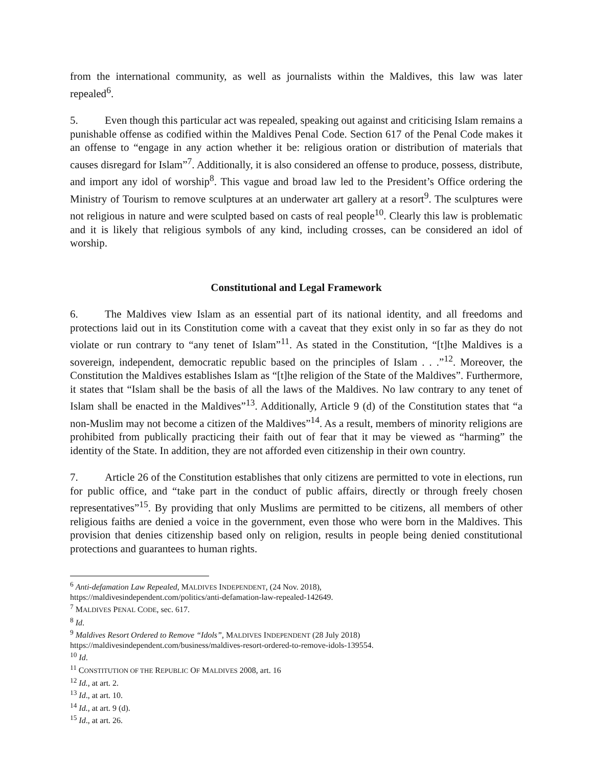from the international community, as well as journalists within the Maldives, this law was later repealed<sup>6</sup>.
5. Even though this particular act was repealed, speaking out against and criticising Islam remains a punishable offense as codified within the Maldives Penal Code. Section 617 of the Penal Code makes it an offense to “engage in any action whether it be: religious oration or distribution of materials that causes disregard for Islam”<sup>7</sup>. Additionally, it is also considered an offense to produce, possess, distribute, and import any idol of worship<sup>8</sup>. This vague and broad law led to the President’s Office ordering the Ministry of Tourism to remove sculptures at an underwater art gallery at a resort<sup>9</sup>. The sculptures were not religious in nature and were sculpted based on casts of real people<sup>10</sup>. Clearly this law is problematic and it is likely that religious symbols of any kind, including crosses, can be considered an idol of worship.
Constitutional and Legal Framework
6. The Maldives view Islam as an essential part of its national identity, and all freedoms and protections laid out in its Constitution come with a caveat that they exist only in so far as they do not violate or run contrary to “any tenet of Islam”<sup>11</sup>. As stated in the Constitution, “[t]he Maldives is a sovereign, independent, democratic republic based on the principles of Islam . . .”<sup>12</sup>. Moreover, the Constitution the Maldives establishes Islam as “[t]he religion of the State of the Maldives”. Furthermore, it states that “Islam shall be the basis of all the laws of the Maldives. No law contrary to any tenet of Islam shall be enacted in the Maldives”<sup>13</sup>. Additionally, Article 9 (d) of the Constitution states that “a non-Muslim may not become a citizen of the Maldives”<sup>14</sup>. As a result, members of minority religions are prohibited from publically practicing their faith out of fear that it may be viewed as “harming” the identity of the State. In addition, they are not afforded even citizenship in their own country.
7. Article 26 of the Constitution establishes that only citizens are permitted to vote in elections, run for public office, and “take part in the conduct of public affairs, directly or through freely chosen representatives”<sup>15</sup>. By providing that only Muslims are permitted to be citizens, all members of other religious faiths are denied a voice in the government, even those who were born in the Maldives. This provision that denies citizenship based only on religion, results in people being denied constitutional protections and guarantees to human rights.
<sup>6</sup> Anti-defamation Law Repealed, MALDIVES INDEPENDENT, (24 Nov. 2018),
https://maldivesindependent.com/politics/anti-defamation-law-repealed-142649.
<sup>7</sup> MALDIVES PENAL CODE, sec. 617.
<sup>8</sup> Id.
<sup>9</sup> Maldives Resort Ordered to Remove “Idols”, MALDIVES INDEPENDENT (28 July 2018)
https://maldivesindependent.com/business/maldives-resort-ordered-to-remove-idols-139554.
<sup>10</sup> Id.
<sup>11</sup> CONSTITUTION OF THE REPUBLIC OF MALDIVES 2008, art. 16
<sup>12</sup> Id., at art. 2.
<sup>13</sup> Id., at art. 10.
<sup>14</sup> Id., at art. 9 (d).
<sup>15</sup> Id., at art. 26.